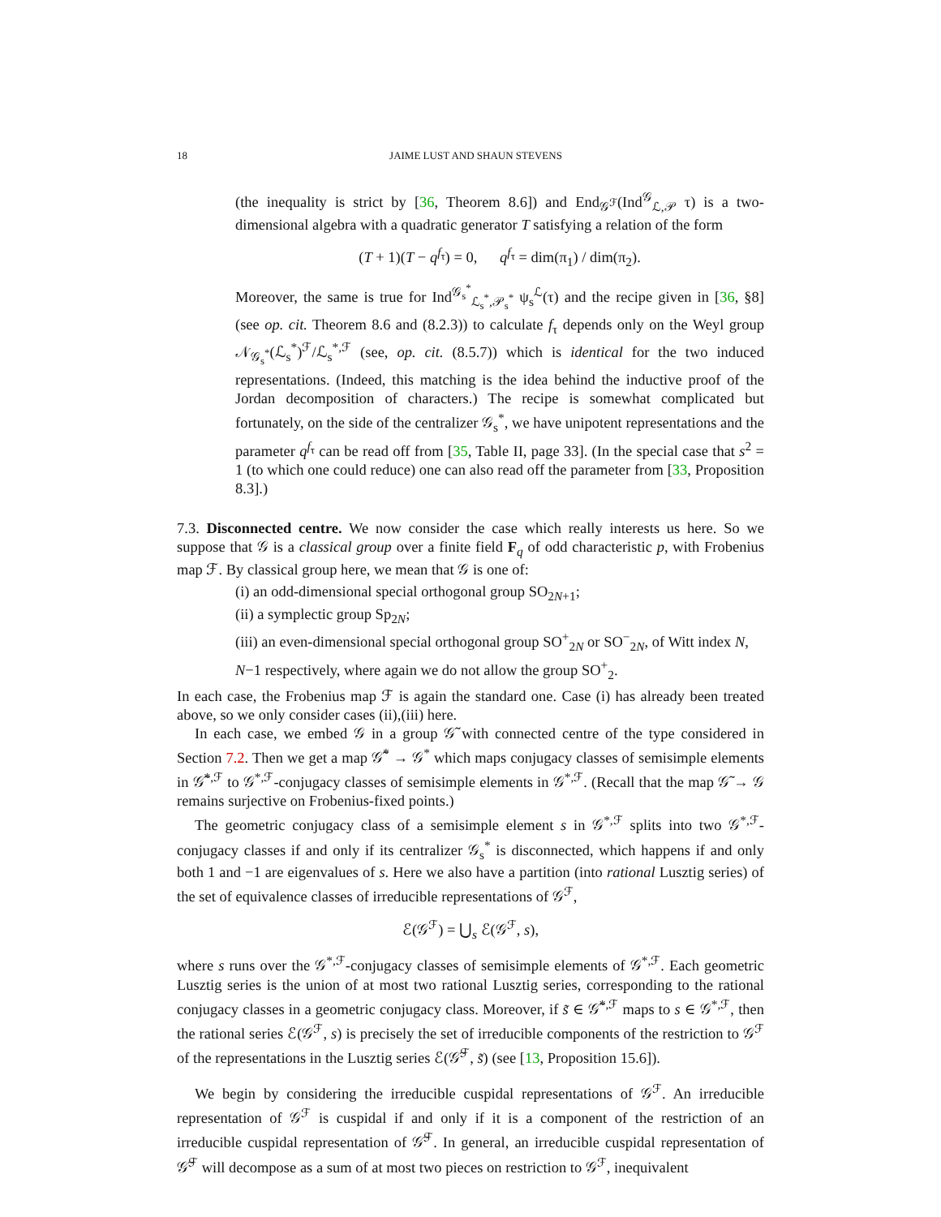18 JAIME LUST AND SHAUN STEVENS
(the inequality is strict by [36, Theorem 8.6]) and End<sub>𝒢<sup>ℱ</sup></sub>(Ind<sup>𝒢</sup><sub>ℒ,𝒫</sub> τ) is a two-dimensional algebra with a quadratic generator T satisfying a relation of the form
(T + 1)(T − q<sup>f<sub>τ</sub></sup>) = 0, q<sup>f<sub>τ</sub></sup> = dim(π<sub>1</sub>) / dim(π<sub>2</sub>).
Moreover, the same is true for Ind<sup>𝒢<sub>s</sub><sup>*</sup></sup><sub>ℒ<sub>s</sub><sup>*</sup>,𝒫<sub>s</sub><sup>*</sup></sub> ψ<sub>s</sub><sup>ℒ</sup>(τ) and the recipe given in [36, §8] (see op. cit. Theorem 8.6 and (8.2.3)) to calculate f<sub>τ</sub> depends only on the Weyl group 𝒩<sub>𝒢<sub>s</sub><sup>*</sup></sub>(ℒ<sub>s</sub><sup>*</sup>)<sup>ℱ</sup>/ℒ<sub>s</sub><sup>*,ℱ</sup> (see, op. cit. (8.5.7)) which is identical for the two induced representations. (Indeed, this matching is the idea behind the inductive proof of the Jordan decomposition of characters.) The recipe is somewhat complicated but fortunately, on the side of the centralizer 𝒢<sub>s</sub><sup>*</sup>, we have unipotent representations and the parameter q<sup>f<sub>τ</sub></sup> can be read off from [35, Table II, page 33]. (In the special case that s<sup>2</sup> = 1 (to which one could reduce) one can also read off the parameter from [33, Proposition 8.3].)
7.3. Disconnected centre. We now consider the case which really interests us here. So we suppose that 𝒢 is a classical group over a finite field F<sub>q</sub> of odd characteristic p, with Frobenius map ℱ. By classical group here, we mean that 𝒢 is one of:
(i) an odd-dimensional special orthogonal group SO<sub>2N+1</sub>;
(ii) a symplectic group Sp<sub>2N</sub>;
(iii) an even-dimensional special orthogonal group SO<sup>+</sup><sub>2N</sub> or SO<sup>−</sup><sub>2N</sub>, of Witt index N, N−1 respectively, where again we do not allow the group SO<sup>+</sup><sub>2</sub>.
In each case, the Frobenius map ℱ is again the standard one. Case (i) has already been treated above, so we only consider cases (ii),(iii) here.
In each case, we embed 𝒢 in a group 𝒢̃ with connected centre of the type considered in Section 7.2. Then we get a map 𝒢̃<sup>*</sup> → 𝒢<sup>*</sup> which maps conjugacy classes of semisimple elements in 𝒢̃<sup>*,ℱ</sup> to 𝒢<sup>*,ℱ</sup>-conjugacy classes of semisimple elements in 𝒢<sup>*,ℱ</sup>. (Recall that the map 𝒢̃ → 𝒢 remains surjective on Frobenius-fixed points.)
The geometric conjugacy class of a semisimple element s in 𝒢<sup>*,ℱ</sup> splits into two 𝒢<sup>*,ℱ</sup>-conjugacy classes if and only if its centralizer 𝒢<sub>s</sub><sup>*</sup> is disconnected, which happens if and only both 1 and −1 are eigenvalues of s. Here we also have a partition (into rational Lusztig series) of the set of equivalence classes of irreducible representations of 𝒢<sup>ℱ</sup>,
ℰ(𝒢<sup>ℱ</sup>) = ⋃<sub>s</sub> ℰ(𝒢<sup>ℱ</sup>, s),
where s runs over the 𝒢<sup>*,ℱ</sup>-conjugacy classes of semisimple elements of 𝒢<sup>*,ℱ</sup>. Each geometric Lusztig series is the union of at most two rational Lusztig series, corresponding to the rational conjugacy classes in a geometric conjugacy class. Moreover, if s̃ ∈ 𝒢̃<sup>*,ℱ</sup> maps to s ∈ 𝒢<sup>*,ℱ</sup>, then the rational series ℰ(𝒢<sup>ℱ</sup>, s) is precisely the set of irreducible components of the restriction to 𝒢<sup>ℱ</sup> of the representations in the Lusztig series ℰ(𝒢̃<sup>ℱ</sup>, s̃) (see [13, Proposition 15.6]).
We begin by considering the irreducible cuspidal representations of 𝒢<sup>ℱ</sup>. An irreducible representation of 𝒢<sup>ℱ</sup> is cuspidal if and only if it is a component of the restriction of an irreducible cuspidal representation of 𝒢̃<sup>ℱ</sup>. In general, an irreducible cuspidal representation of 𝒢̃<sup>ℱ</sup> will decompose as a sum of at most two pieces on restriction to 𝒢<sup>ℱ</sup>, inequivalent